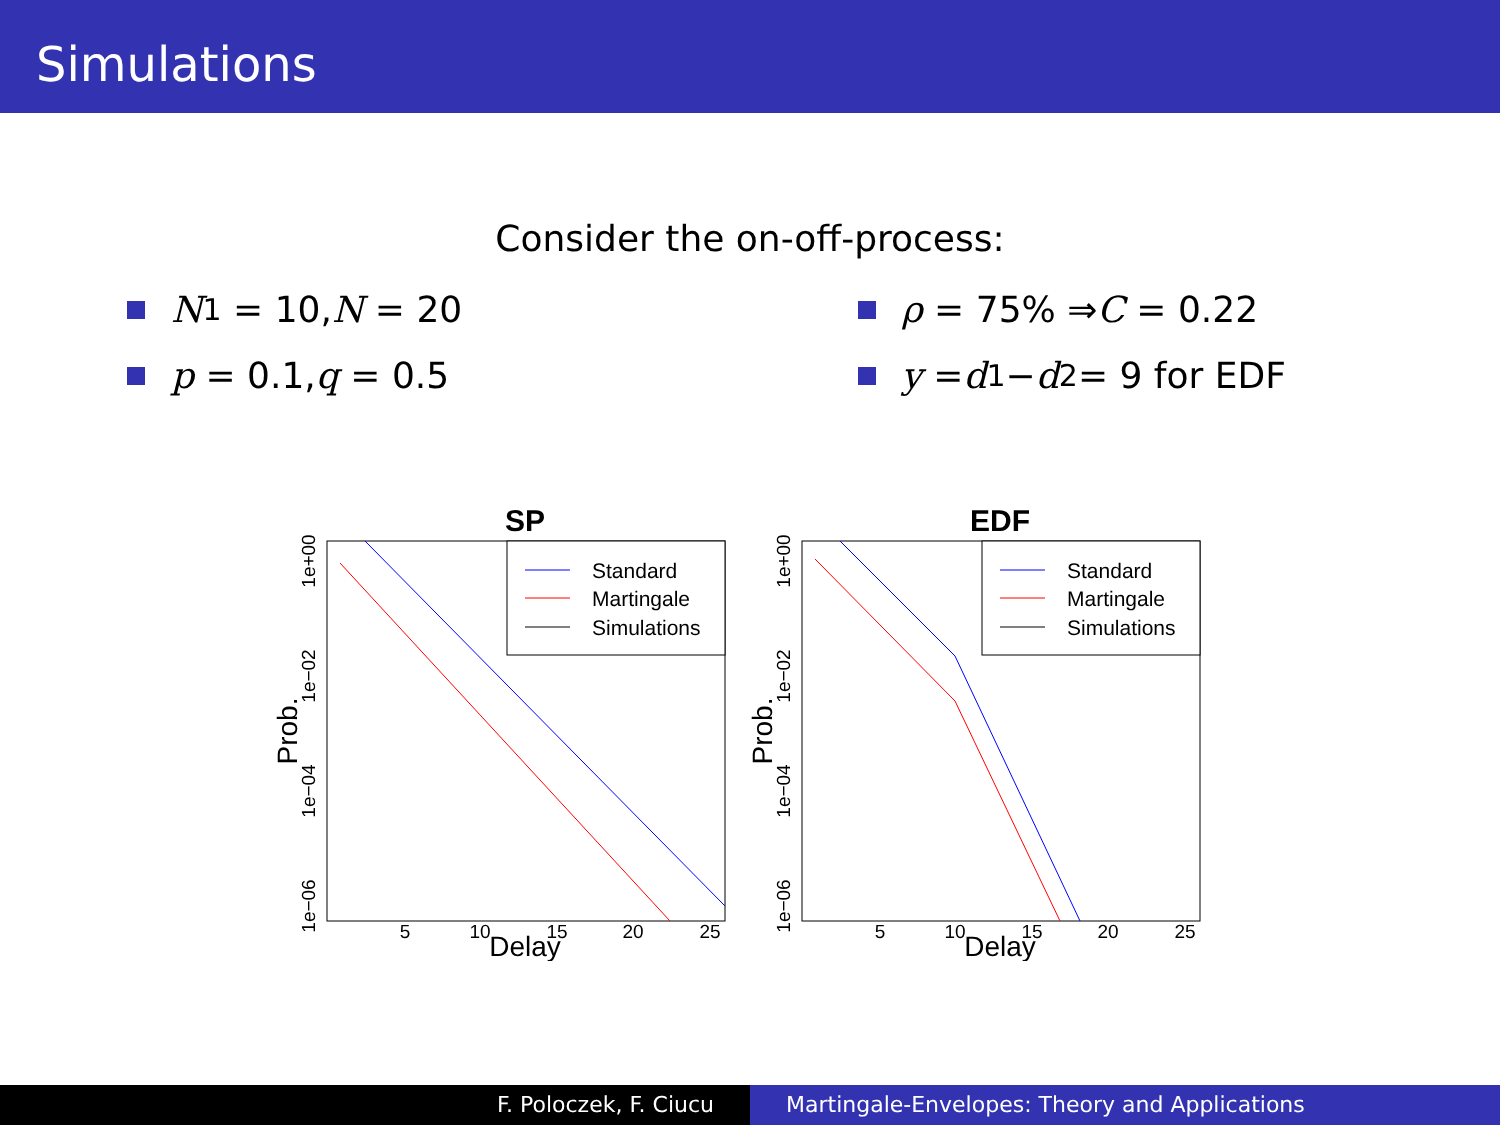Simulations
Consider the on-off-process:
N<sub>1</sub> = 10, N = 20
p = 0.1, q = 0.5
ρ = 75% ⇒ C = 0.22
y = d<sub>1</sub> − d<sub>2</sub> = 9 for EDF
SP
Standard
Martingale
Simulations
5
10
15
20
25
Delay
1e+00
1e−02
1e−04
1e−06
Prob.
EDF
Standard
Martingale
Simulations
5
10
15
20
25
Delay
1e+00
1e−02
1e−04
1e−06
Prob.
F. Poloczek, F. Ciucu Martingale-Envelopes: Theory and Applications